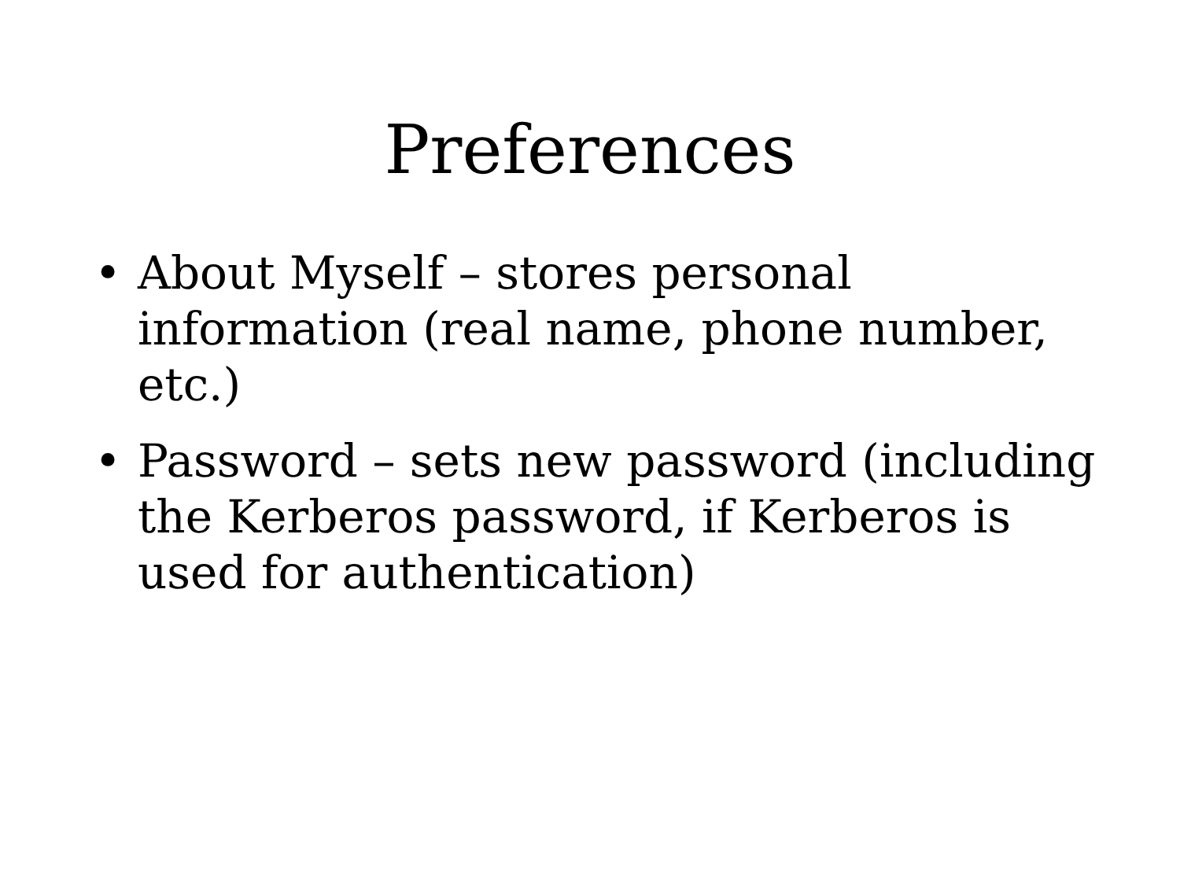Preferences
• About Myself – stores personal information (real name, phone number, etc.)
• Password – sets new password (including the Kerberos password, if Kerberos is used for authentication)